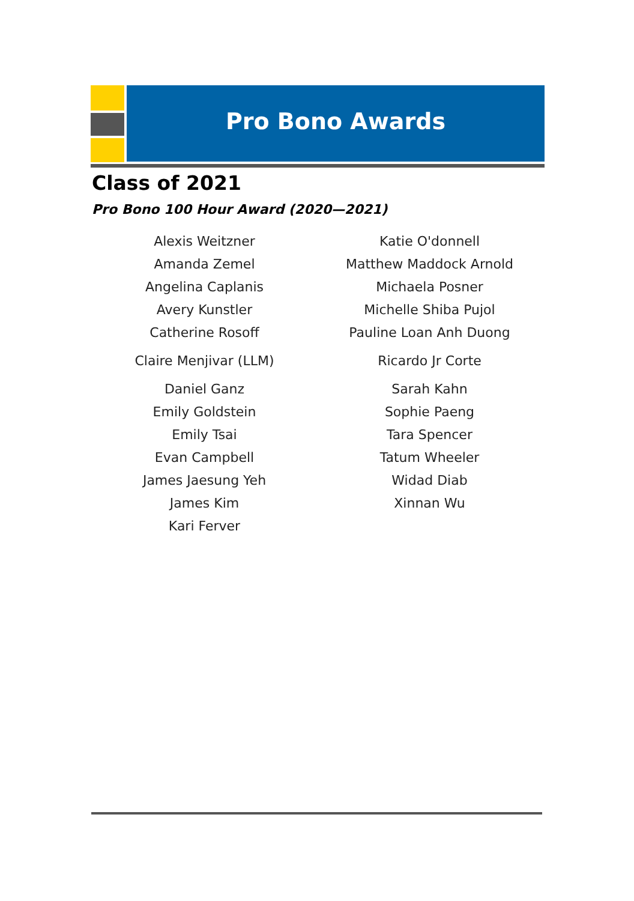Pro Bono Awards
Class of 2021
Pro Bono 100 Hour Award (2020—2021)
Alexis Weitzner
Amanda Zemel
Angelina Caplanis
Avery Kunstler
Catherine Rosoff
Claire Menjivar (LLM)
Daniel Ganz
Emily Goldstein
Emily Tsai
Evan Campbell
James Jaesung Yeh
James Kim
Kari Ferver
Katie O'donnell
Matthew Maddock Arnold
Michaela Posner
Michelle Shiba Pujol
Pauline Loan Anh Duong
Ricardo Jr Corte
Sarah Kahn
Sophie Paeng
Tara Spencer
Tatum Wheeler
Widad Diab
Xinnan Wu